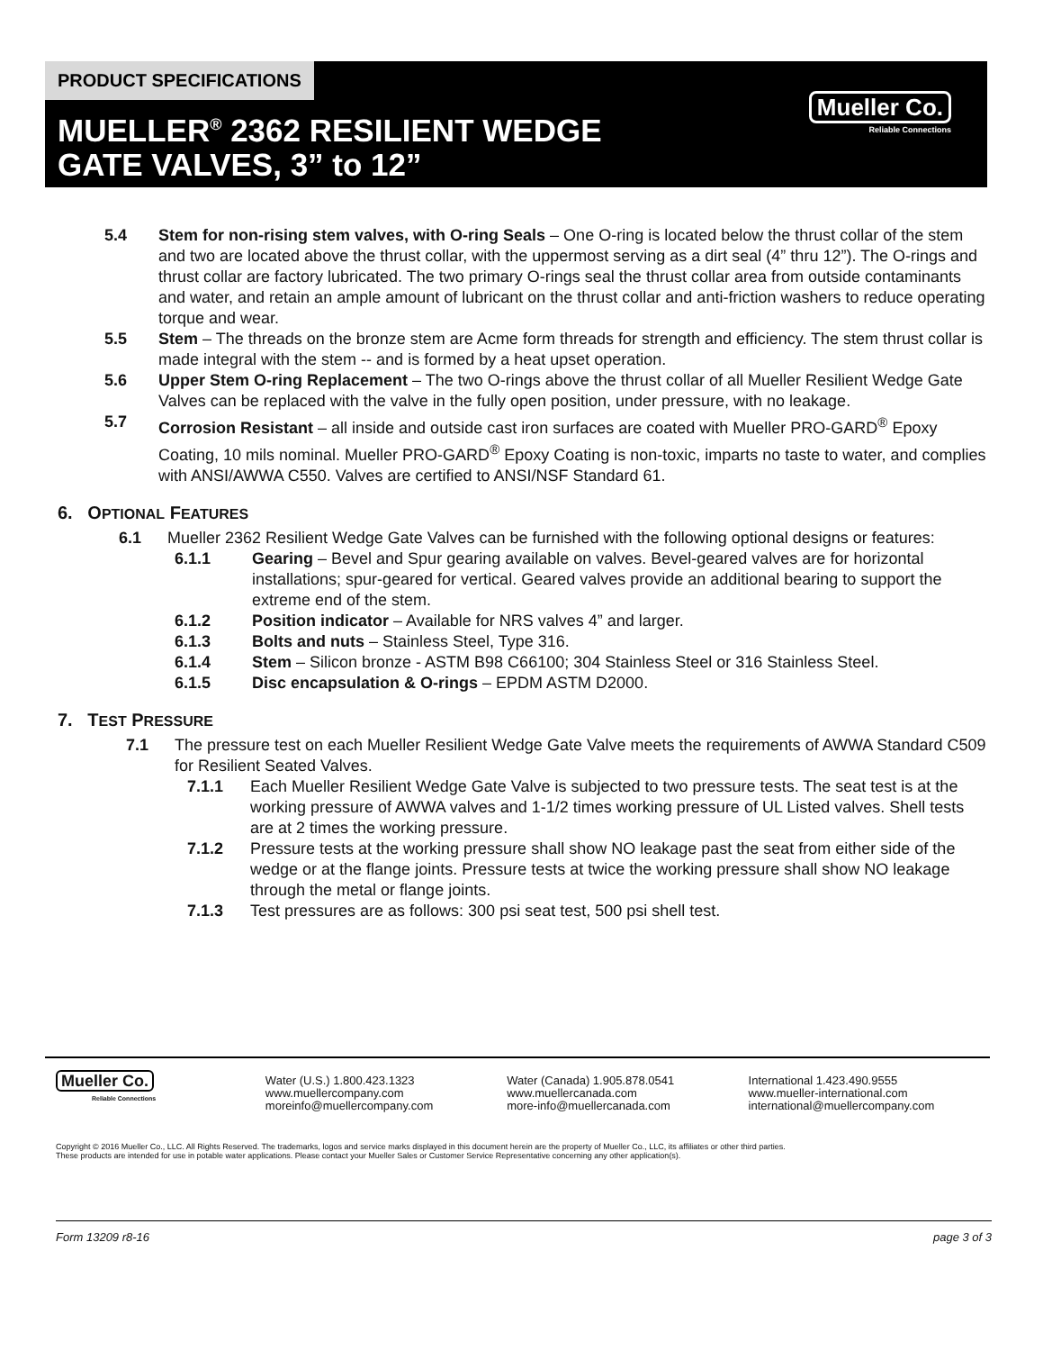PRODUCT SPECIFICATIONS
MUELLER<sup>®</sup> 2362 RESILIENT WEDGE
GATE VALVES, 3” to 12”
Mueller Co.
Reliable Connections
5.4 Stem for non-rising stem valves, with O-ring Seals – One O-ring is located below the thrust collar of the stem and two are located above the thrust collar, with the uppermost serving as a dirt seal (4” thru 12”). The O-rings and thrust collar are factory lubricated. The two primary O-rings seal the thrust collar area from outside contaminants and water, and retain an ample amount of lubricant on the thrust collar and anti-friction washers to reduce operating torque and wear.
5.5 Stem – The threads on the bronze stem are Acme form threads for strength and efficiency. The stem thrust collar is made integral with the stem -- and is formed by a heat upset operation.
5.6 Upper Stem O-ring Replacement – The two O-rings above the thrust collar of all Mueller Resilient Wedge Gate Valves can be replaced with the valve in the fully open position, under pressure, with no leakage.
5.7 Corrosion Resistant – all inside and outside cast iron surfaces are coated with Mueller PRO-GARD<sup>®</sup> Epoxy Coating, 10 mils nominal. Mueller PRO-GARD<sup>®</sup> Epoxy Coating is non-toxic, imparts no taste to water, and complies with ANSI/AWWA C550. Valves are certified to ANSI/NSF Standard 61.
6. OPTIONAL FEATURES
6.1 Mueller 2362 Resilient Wedge Gate Valves can be furnished with the following optional designs or features:
6.1.1 Gearing – Bevel and Spur gearing available on valves. Bevel-geared valves are for horizontal installations; spur-geared for vertical. Geared valves provide an additional bearing to support the extreme end of the stem.
6.1.2 Position indicator – Available for NRS valves 4” and larger.
6.1.3 Bolts and nuts – Stainless Steel, Type 316.
6.1.4 Stem – Silicon bronze - ASTM B98 C66100; 304 Stainless Steel or 316 Stainless Steel.
6.1.5 Disc encapsulation & O-rings – EPDM ASTM D2000.
7. TEST PRESSURE
7.1 The pressure test on each Mueller Resilient Wedge Gate Valve meets the requirements of AWWA Standard C509 for Resilient Seated Valves.
7.1.1 Each Mueller Resilient Wedge Gate Valve is subjected to two pressure tests. The seat test is at the working pressure of AWWA valves and 1-1/2 times working pressure of UL Listed valves. Shell tests are at 2 times the working pressure.
7.1.2 Pressure tests at the working pressure shall show NO leakage past the seat from either side of the wedge or at the flange joints. Pressure tests at twice the working pressure shall show NO leakage through the metal or flange joints.
7.1.3 Test pressures are as follows: 300 psi seat test, 500 psi shell test.
Mueller Co.
Reliable Connections
Water (U.S.) 1.800.423.1323
www.muellercompany.com
moreinfo@muellercompany.com
Water (Canada) 1.905.878.0541
www.muellercanada.com
more-info@muellercanada.com
International 1.423.490.9555
www.mueller-international.com
international@muellercompany.com
Copyright © 2016 Mueller Co., LLC. All Rights Reserved. The trademarks, logos and service marks displayed in this document herein are the property of Mueller Co., LLC, its affiliates or other third parties.
These products are intended for use in potable water applications. Please contact your Mueller Sales or Customer Service Representative concerning any other application(s).
Form 13209 r8-16 page 3 of 3